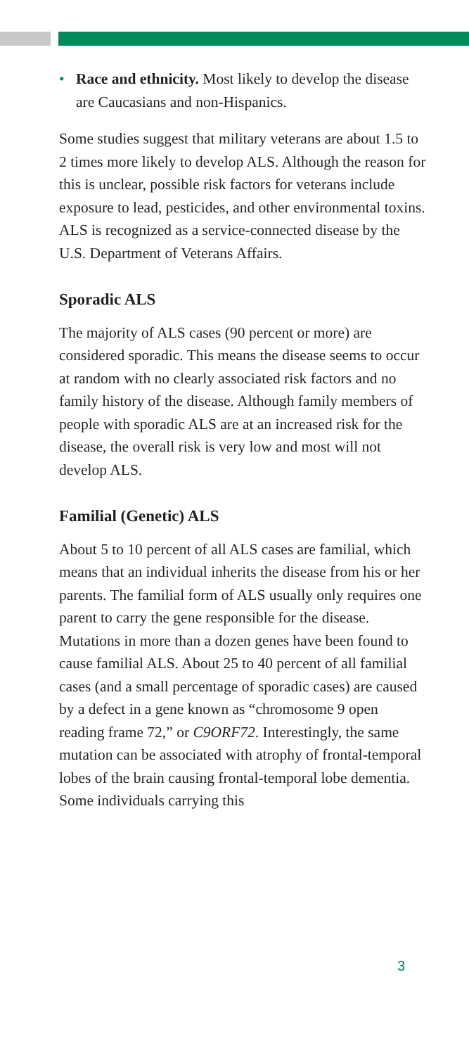• Race and ethnicity. Most likely to develop the disease are Caucasians and non-Hispanics.
Some studies suggest that military veterans are about 1.5 to 2 times more likely to develop ALS. Although the reason for this is unclear, possible risk factors for veterans include exposure to lead, pesticides, and other environmental toxins. ALS is recognized as a service-connected disease by the U.S. Department of Veterans Affairs.
Sporadic ALS
The majority of ALS cases (90 percent or more) are considered sporadic. This means the disease seems to occur at random with no clearly associated risk factors and no family history of the disease. Although family members of people with sporadic ALS are at an increased risk for the disease, the overall risk is very low and most will not develop ALS.
Familial (Genetic) ALS
About 5 to 10 percent of all ALS cases are familial, which means that an individual inherits the disease from his or her parents. The familial form of ALS usually only requires one parent to carry the gene responsible for the disease. Mutations in more than a dozen genes have been found to cause familial ALS. About 25 to 40 percent of all familial cases (and a small percentage of sporadic cases) are caused by a defect in a gene known as “chromosome 9 open reading frame 72,” or C9ORF72. Interestingly, the same mutation can be associated with atrophy of frontal-temporal lobes of the brain causing frontal-temporal lobe dementia. Some individuals carrying this
3